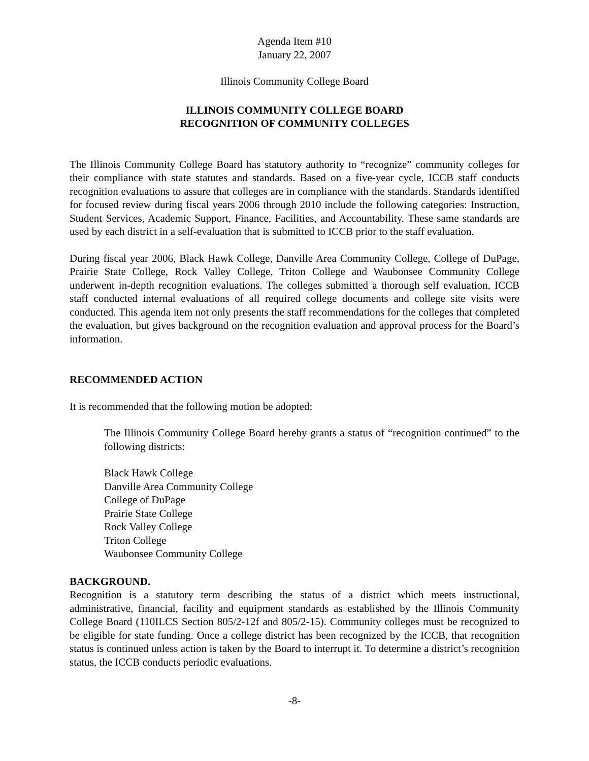Agenda Item #10
January 22, 2007
Illinois Community College Board
ILLINOIS COMMUNITY COLLEGE BOARD
RECOGNITION OF COMMUNITY COLLEGES
The Illinois Community College Board has statutory authority to “recognize” community colleges for their compliance with state statutes and standards. Based on a five-year cycle, ICCB staff conducts recognition evaluations to assure that colleges are in compliance with the standards. Standards identified for focused review during fiscal years 2006 through 2010 include the following categories: Instruction, Student Services, Academic Support, Finance, Facilities, and Accountability. These same standards are used by each district in a self-evaluation that is submitted to ICCB prior to the staff evaluation.
During fiscal year 2006, Black Hawk College, Danville Area Community College, College of DuPage, Prairie State College, Rock Valley College, Triton College and Waubonsee Community College underwent in-depth recognition evaluations. The colleges submitted a thorough self evaluation, ICCB staff conducted internal evaluations of all required college documents and college site visits were conducted. This agenda item not only presents the staff recommendations for the colleges that completed the evaluation, but gives background on the recognition evaluation and approval process for the Board’s information.
RECOMMENDED ACTION
It is recommended that the following motion be adopted:
The Illinois Community College Board hereby grants a status of “recognition continued” to the following districts:
Black Hawk College
Danville Area Community College
College of DuPage
Prairie State College
Rock Valley College
Triton College
Waubonsee Community College
BACKGROUND.
Recognition is a statutory term describing the status of a district which meets instructional, administrative, financial, facility and equipment standards as established by the Illinois Community College Board (110ILCS Section 805/2-12f and 805/2-15). Community colleges must be recognized to be eligible for state funding. Once a college district has been recognized by the ICCB, that recognition status is continued unless action is taken by the Board to interrupt it. To determine a district’s recognition status, the ICCB conducts periodic evaluations.
-8-